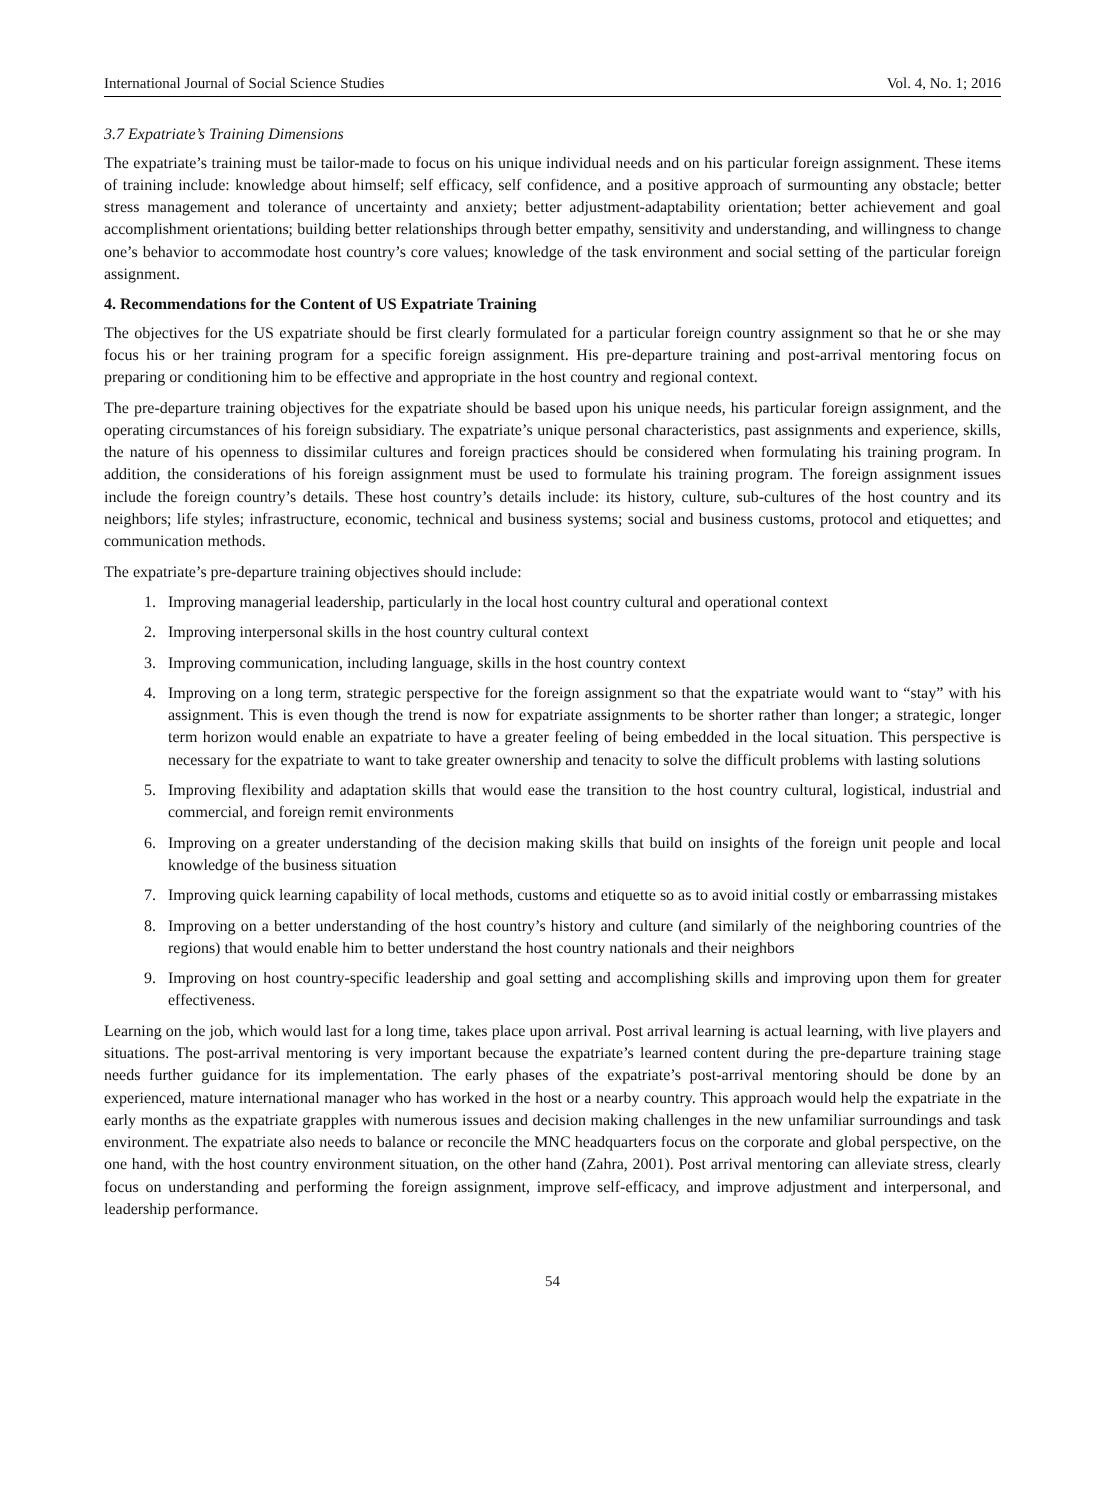International Journal of Social Science Studies Vol. 4, No. 1; 2016
3.7 Expatriate’s Training Dimensions
The expatriate’s training must be tailor-made to focus on his unique individual needs and on his particular foreign assignment. These items of training include: knowledge about himself; self efficacy, self confidence, and a positive approach of surmounting any obstacle; better stress management and tolerance of uncertainty and anxiety; better adjustment-adaptability orientation; better achievement and goal accomplishment orientations; building better relationships through better empathy, sensitivity and understanding, and willingness to change one’s behavior to accommodate host country’s core values; knowledge of the task environment and social setting of the particular foreign assignment.
4. Recommendations for the Content of US Expatriate Training
The objectives for the US expatriate should be first clearly formulated for a particular foreign country assignment so that he or she may focus his or her training program for a specific foreign assignment. His pre-departure training and post-arrival mentoring focus on preparing or conditioning him to be effective and appropriate in the host country and regional context.
The pre-departure training objectives for the expatriate should be based upon his unique needs, his particular foreign assignment, and the operating circumstances of his foreign subsidiary. The expatriate’s unique personal characteristics, past assignments and experience, skills, the nature of his openness to dissimilar cultures and foreign practices should be considered when formulating his training program. In addition, the considerations of his foreign assignment must be used to formulate his training program. The foreign assignment issues include the foreign country’s details. These host country’s details include: its history, culture, sub-cultures of the host country and its neighbors; life styles; infrastructure, economic, technical and business systems; social and business customs, protocol and etiquettes; and communication methods.
The expatriate’s pre-departure training objectives should include:
1. Improving managerial leadership, particularly in the local host country cultural and operational context
2. Improving interpersonal skills in the host country cultural context
3. Improving communication, including language, skills in the host country context
4. Improving on a long term, strategic perspective for the foreign assignment so that the expatriate would want to “stay” with his assignment. This is even though the trend is now for expatriate assignments to be shorter rather than longer; a strategic, longer term horizon would enable an expatriate to have a greater feeling of being embedded in the local situation. This perspective is necessary for the expatriate to want to take greater ownership and tenacity to solve the difficult problems with lasting solutions
5. Improving flexibility and adaptation skills that would ease the transition to the host country cultural, logistical, industrial and commercial, and foreign remit environments
6. Improving on a greater understanding of the decision making skills that build on insights of the foreign unit people and local knowledge of the business situation
7. Improving quick learning capability of local methods, customs and etiquette so as to avoid initial costly or embarrassing mistakes
8. Improving on a better understanding of the host country’s history and culture (and similarly of the neighboring countries of the regions) that would enable him to better understand the host country nationals and their neighbors
9. Improving on host country-specific leadership and goal setting and accomplishing skills and improving upon them for greater effectiveness.
Learning on the job, which would last for a long time, takes place upon arrival. Post arrival learning is actual learning, with live players and situations. The post-arrival mentoring is very important because the expatriate’s learned content during the pre-departure training stage needs further guidance for its implementation. The early phases of the expatriate’s post-arrival mentoring should be done by an experienced, mature international manager who has worked in the host or a nearby country. This approach would help the expatriate in the early months as the expatriate grapples with numerous issues and decision making challenges in the new unfamiliar surroundings and task environment. The expatriate also needs to balance or reconcile the MNC headquarters focus on the corporate and global perspective, on the one hand, with the host country environment situation, on the other hand (Zahra, 2001). Post arrival mentoring can alleviate stress, clearly focus on understanding and performing the foreign assignment, improve self-efficacy, and improve adjustment and interpersonal, and leadership performance.
54